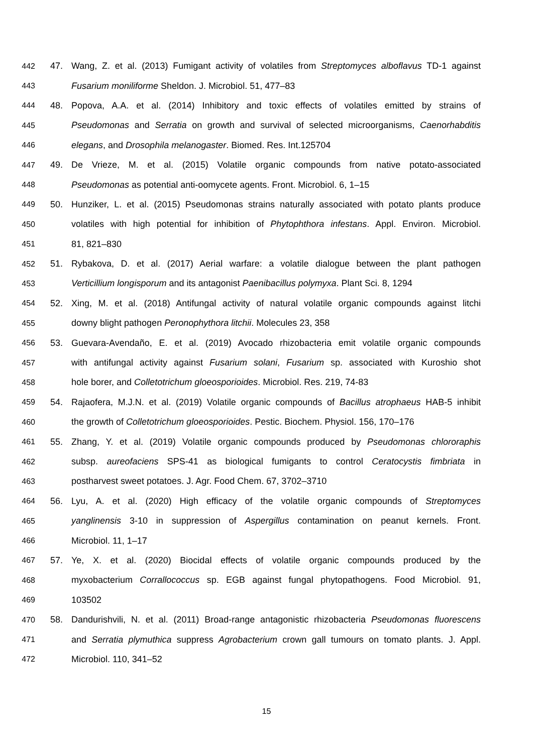442 47. Wang, Z. et al. (2013) Fumigant activity of volatiles from Streptomyces alboflavus TD-1 against
443 Fusarium moniliforme Sheldon. J. Microbiol. 51, 477–83
444 48. Popova, A.A. et al. (2014) Inhibitory and toxic effects of volatiles emitted by strains of
445 Pseudomonas and Serratia on growth and survival of selected microorganisms, Caenorhabditis
446 elegans, and Drosophila melanogaster. Biomed. Res. Int.125704
447 49. De Vrieze, M. et al. (2015) Volatile organic compounds from native potato-associated
448 Pseudomonas as potential anti-oomycete agents. Front. Microbiol. 6, 1–15
449 50. Hunziker, L. et al. (2015) Pseudomonas strains naturally associated with potato plants produce
450 volatiles with high potential for inhibition of Phytophthora infestans. Appl. Environ. Microbiol.
451 81, 821–830
452 51. Rybakova, D. et al. (2017) Aerial warfare: a volatile dialogue between the plant pathogen
453 Verticillium longisporum and its antagonist Paenibacillus polymyxa. Plant Sci. 8, 1294
454 52. Xing, M. et al. (2018) Antifungal activity of natural volatile organic compounds against litchi
455 downy blight pathogen Peronophythora litchii. Molecules 23, 358
456 53. Guevara-Avendaño, E. et al. (2019) Avocado rhizobacteria emit volatile organic compounds
457 with antifungal activity against Fusarium solani, Fusarium sp. associated with Kuroshio shot
458 hole borer, and Colletotrichum gloeosporioides. Microbiol. Res. 219, 74-83
459 54. Rajaofera, M.J.N. et al. (2019) Volatile organic compounds of Bacillus atrophaeus HAB-5 inhibit
460 the growth of Colletotrichum gloeosporioides. Pestic. Biochem. Physiol. 156, 170–176
461 55. Zhang, Y. et al. (2019) Volatile organic compounds produced by Pseudomonas chlororaphis
462 subsp. aureofaciens SPS-41 as biological fumigants to control Ceratocystis fimbriata in
463 postharvest sweet potatoes. J. Agr. Food Chem. 67, 3702–3710
464 56. Lyu, A. et al. (2020) High efficacy of the volatile organic compounds of Streptomyces
465 yanglinensis 3-10 in suppression of Aspergillus contamination on peanut kernels. Front.
466 Microbiol. 11, 1–17
467 57. Ye, X. et al. (2020) Biocidal effects of volatile organic compounds produced by the
468 myxobacterium Corrallococcus sp. EGB against fungal phytopathogens. Food Microbiol. 91,
469 103502
470 58. Dandurishvili, N. et al. (2011) Broad-range antagonistic rhizobacteria Pseudomonas fluorescens
471 and Serratia plymuthica suppress Agrobacterium crown gall tumours on tomato plants. J. Appl.
472 Microbiol. 110, 341–52
15